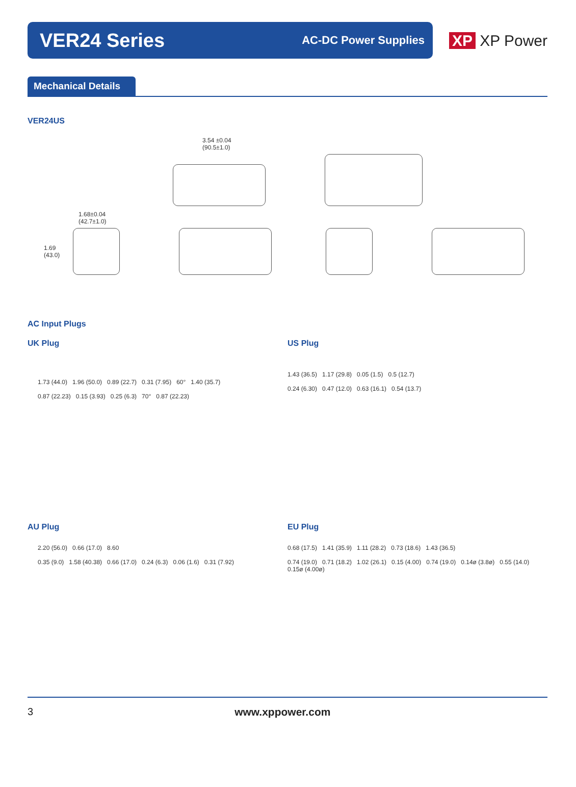VER24 Series
AC-DC Power Supplies
XP XP Power
Mechanical Details
VER24US
3.54 ±0.04
(90.5±1.0)
1.68±0.04
(42.7±1.0)
1.69
(43.0)
AC Input Plugs
UK Plug
1.73 (44.0) 1.96 (50.0) 0.89 (22.7) 0.31 (7.95) 60° 1.40 (35.7)
0.87 (22.23) 0.15 (3.93) 0.25 (6.3) 70° 0.87 (22.23)
US Plug
1.43 (36.5) 1.17 (29.8) 0.05 (1.5) 0.5 (12.7)
0.24 (6.30) 0.47 (12.0) 0.63 (16.1) 0.54 (13.7)
AU Plug
2.20 (56.0) 0.66 (17.0) 8.60
0.35 (9.0) 1.58 (40.38) 0.66 (17.0) 0.24 (6.3) 0.06 (1.6) 0.31 (7.92)
EU Plug
0.68 (17.5) 1.41 (35.9) 1.11 (28.2) 0.73 (18.6) 1.43 (36.5)
0.74 (19.0) 0.71 (18.2) 1.02 (26.1) 0.15 (4.00) 0.74 (19.0) 0.14ø (3.8ø) 0.55 (14.0) 0.15ø (4.00ø)
3 www.xppower.com